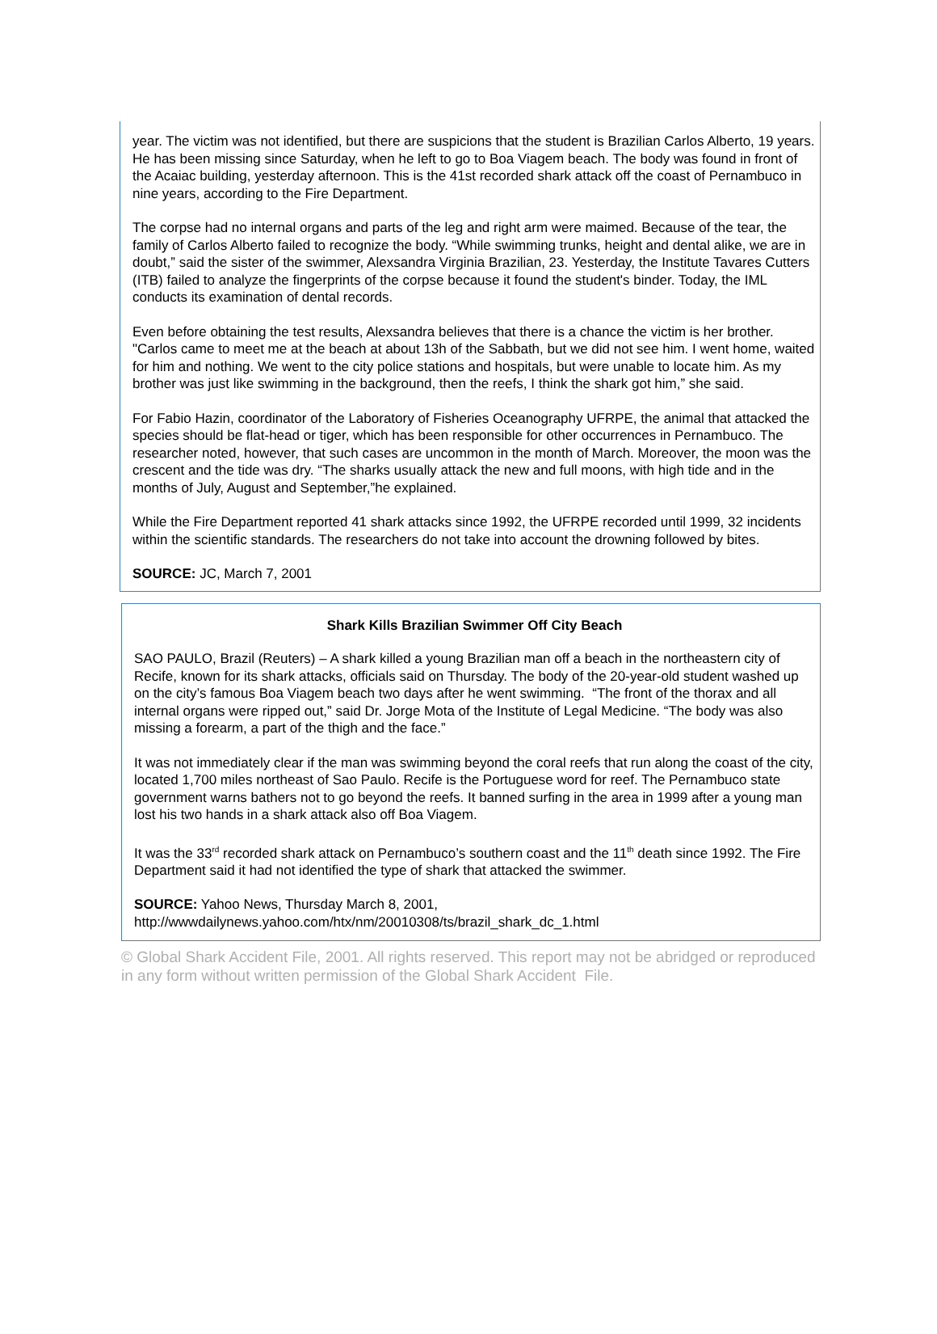year. The victim was not identified, but there are suspicions that the student is Brazilian Carlos Alberto, 19 years. He has been missing since Saturday, when he left to go to Boa Viagem beach. The body was found in front of the Acaiac building, yesterday afternoon. This is the 41st recorded shark attack off the coast of Pernambuco in nine years, according to the Fire Department.
The corpse had no internal organs and parts of the leg and right arm were maimed. Because of the tear, the family of Carlos Alberto failed to recognize the body. “While swimming trunks, height and dental alike, we are in doubt,” said the sister of the swimmer, Alexsandra Virginia Brazilian, 23. Yesterday, the Institute Tavares Cutters (ITB) failed to analyze the fingerprints of the corpse because it found the student's binder. Today, the IML conducts its examination of dental records.
Even before obtaining the test results, Alexsandra believes that there is a chance the victim is her brother. "Carlos came to meet me at the beach at about 13h of the Sabbath, but we did not see him. I went home, waited for him and nothing. We went to the city police stations and hospitals, but were unable to locate him. As my brother was just like swimming in the background, then the reefs, I think the shark got him,” she said.
For Fabio Hazin, coordinator of the Laboratory of Fisheries Oceanography UFRPE, the animal that attacked the species should be flat-head or tiger, which has been responsible for other occurrences in Pernambuco. The researcher noted, however, that such cases are uncommon in the month of March. Moreover, the moon was the crescent and the tide was dry. “The sharks usually attack the new and full moons, with high tide and in the months of July, August and September,”he explained.
While the Fire Department reported 41 shark attacks since 1992, the UFRPE recorded until 1999, 32 incidents within the scientific standards. The researchers do not take into account the drowning followed by bites.
SOURCE: JC, March 7, 2001
Shark Kills Brazilian Swimmer Off City Beach
SAO PAULO, Brazil (Reuters) – A shark killed a young Brazilian man off a beach in the northeastern city of Recife, known for its shark attacks, officials said on Thursday. The body of the 20-year-old student washed up on the city’s famous Boa Viagem beach two days after he went swimming. “The front of the thorax and all internal organs were ripped out,” said Dr. Jorge Mota of the Institute of Legal Medicine. “The body was also missing a forearm, a part of the thigh and the face.”
It was not immediately clear if the man was swimming beyond the coral reefs that run along the coast of the city, located 1,700 miles northeast of Sao Paulo. Recife is the Portuguese word for reef. The Pernambuco state government warns bathers not to go beyond the reefs. It banned surfing in the area in 1999 after a young man lost his two hands in a shark attack also off Boa Viagem.
It was the 33<sup>rd</sup> recorded shark attack on Pernambuco’s southern coast and the 11<sup>th</sup> death since 1992. The Fire Department said it had not identified the type of shark that attacked the swimmer.
SOURCE: Yahoo News, Thursday March 8, 2001,
http://wwwdailynews.yahoo.com/htx/nm/20010308/ts/brazil_shark_dc_1.html
© Global Shark Accident File, 2001. All rights reserved. This report may not be abridged or reproduced in any form without written permission of the Global Shark Accident File.